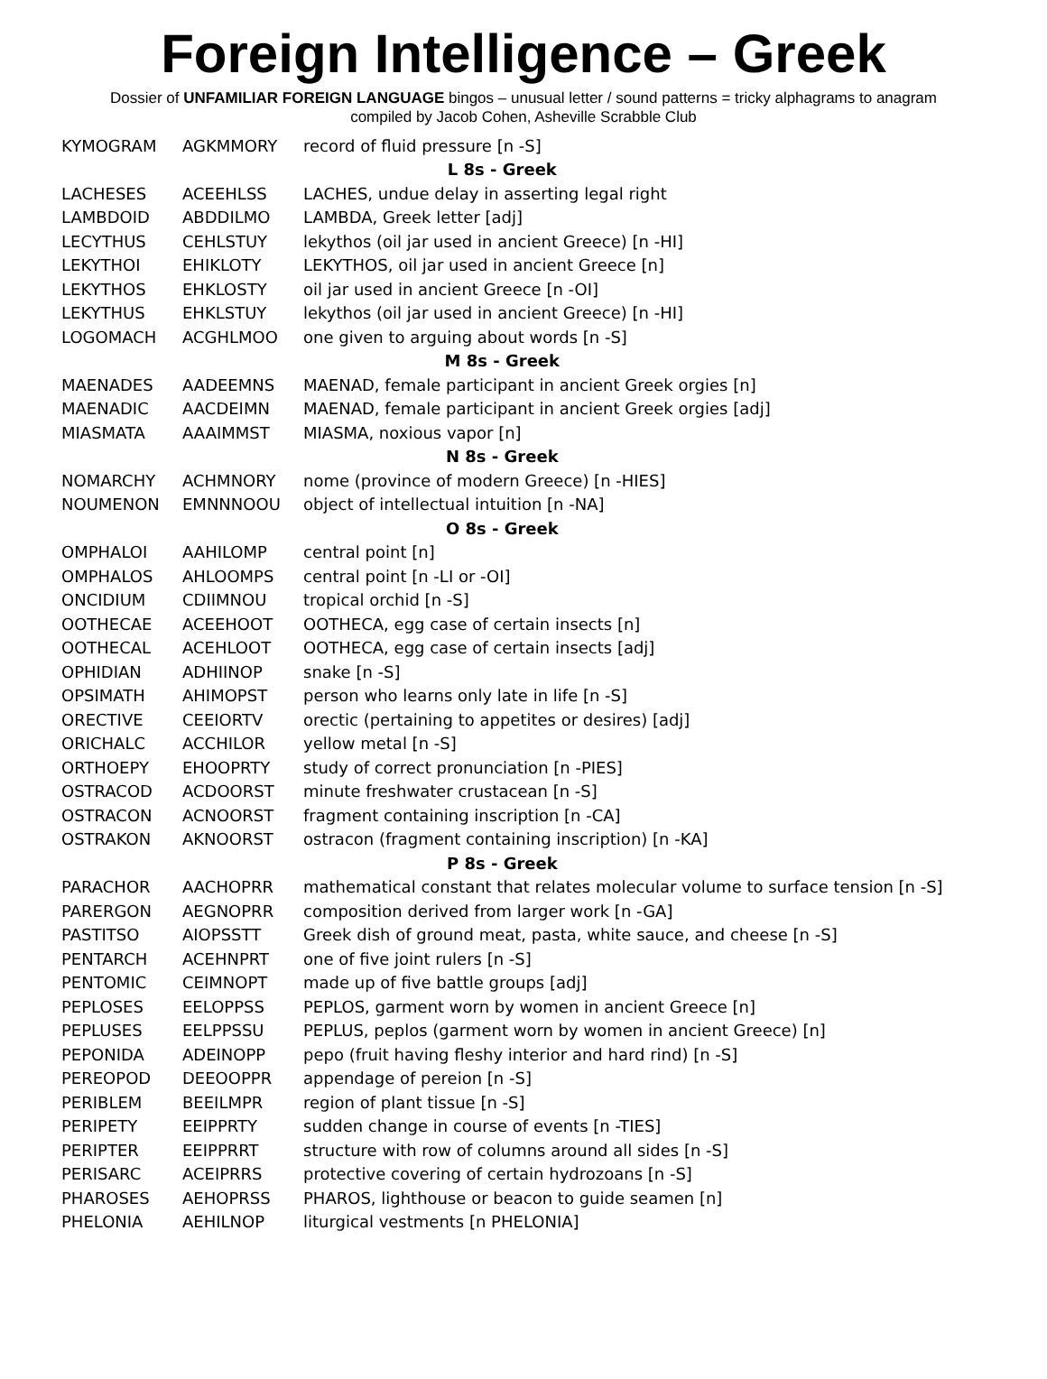Foreign Intelligence – Greek
Dossier of UNFAMILIAR FOREIGN LANGUAGE bingos – unusual letter / sound patterns = tricky alphagrams to anagram
compiled by Jacob Cohen, Asheville Scrabble Club
| KYMOGRAM | AGKMMORY | record of fluid pressure [n -S] |
| L 8s - Greek | | |
| LACHESES | ACEEHLSS | LACHES, undue delay in asserting legal right |
| LAMBDOID | ABDDILMO | LAMBDA, Greek letter [adj] |
| LECYTHUS | CEHLSTUY | lekythos (oil jar used in ancient Greece) [n -HI] |
| LEKYTHOI | EHIKLOTY | LEKYTHOS, oil jar used in ancient Greece [n] |
| LEKYTHOS | EHKLOSTY | oil jar used in ancient Greece [n -OI] |
| LEKYTHUS | EHKLSTUY | lekythos (oil jar used in ancient Greece) [n -HI] |
| LOGOMACH | ACGHLMOO | one given to arguing about words [n -S] |
| M 8s - Greek | | |
| MAENADES | AADEEMNS | MAENAD, female participant in ancient Greek orgies [n] |
| MAENADIC | AACDEIMN | MAENAD, female participant in ancient Greek orgies [adj] |
| MIASMATA | AAAIMMST | MIASMA, noxious vapor [n] |
| N 8s - Greek | | |
| NOMARCHY | ACHMNORY | nome (province of modern Greece) [n -HIES] |
| NOUMENON | EMNNNOOU | object of intellectual intuition [n -NA] |
| O 8s - Greek | | |
| OMPHALOI | AAHILOMP | central point [n] |
| OMPHALOS | AHLOOMPS | central point [n -LI or -OI] |
| ONCIDIUM | CDIIMNOU | tropical orchid [n -S] |
| OOTHECAE | ACEEHOOT | OOTHECA, egg case of certain insects [n] |
| OOTHECAL | ACEHLOOT | OOTHECA, egg case of certain insects [adj] |
| OPHIDIAN | ADHIINOP | snake [n -S] |
| OPSIMATH | AHIMOPST | person who learns only late in life [n -S] |
| ORECTIVE | CEEIORTV | orectic (pertaining to appetites or desires) [adj] |
| ORICHALC | ACCHILOR | yellow metal [n -S] |
| ORTHOEPY | EHOOPRTY | study of correct pronunciation [n -PIES] |
| OSTRACOD | ACDOORST | minute freshwater crustacean [n -S] |
| OSTRACON | ACNOORST | fragment containing inscription [n -CA] |
| OSTRAKON | AKNOORST | ostracon (fragment containing inscription) [n -KA] |
| P 8s - Greek | | |
| PARACHOR | AACHOPRR | mathematical constant that relates molecular volume to surface tension [n -S] |
| PARERGON | AEGNOPRR | composition derived from larger work [n -GA] |
| PASTITSO | AIOPSSTT | Greek dish of ground meat, pasta, white sauce, and cheese [n -S] |
| PENTARCH | ACEHNPRT | one of five joint rulers [n -S] |
| PENTOMIC | CEIMNOPT | made up of five battle groups [adj] |
| PEPLOSES | EELOPPSS | PEPLOS, garment worn by women in ancient Greece [n] |
| PEPLUSES | EELPPSSU | PEPLUS, peplos (garment worn by women in ancient Greece) [n] |
| PEPONIDA | ADEINOPP | pepo (fruit having fleshy interior and hard rind) [n -S] |
| PEREOPOD | DEEOOPPR | appendage of pereion [n -S] |
| PERIBLEM | BEEILMPR | region of plant tissue [n -S] |
| PERIPETY | EEIPPRTY | sudden change in course of events [n -TIES] |
| PERIPTER | EEIPPRRT | structure with row of columns around all sides [n -S] |
| PERISARC | ACEIPRRS | protective covering of certain hydrozoans [n -S] |
| PHAROSES | AEHOPRSS | PHAROS, lighthouse or beacon to guide seamen [n] |
| PHELONIA | AEHILNOP | liturgical vestments [n PHELONIA] |